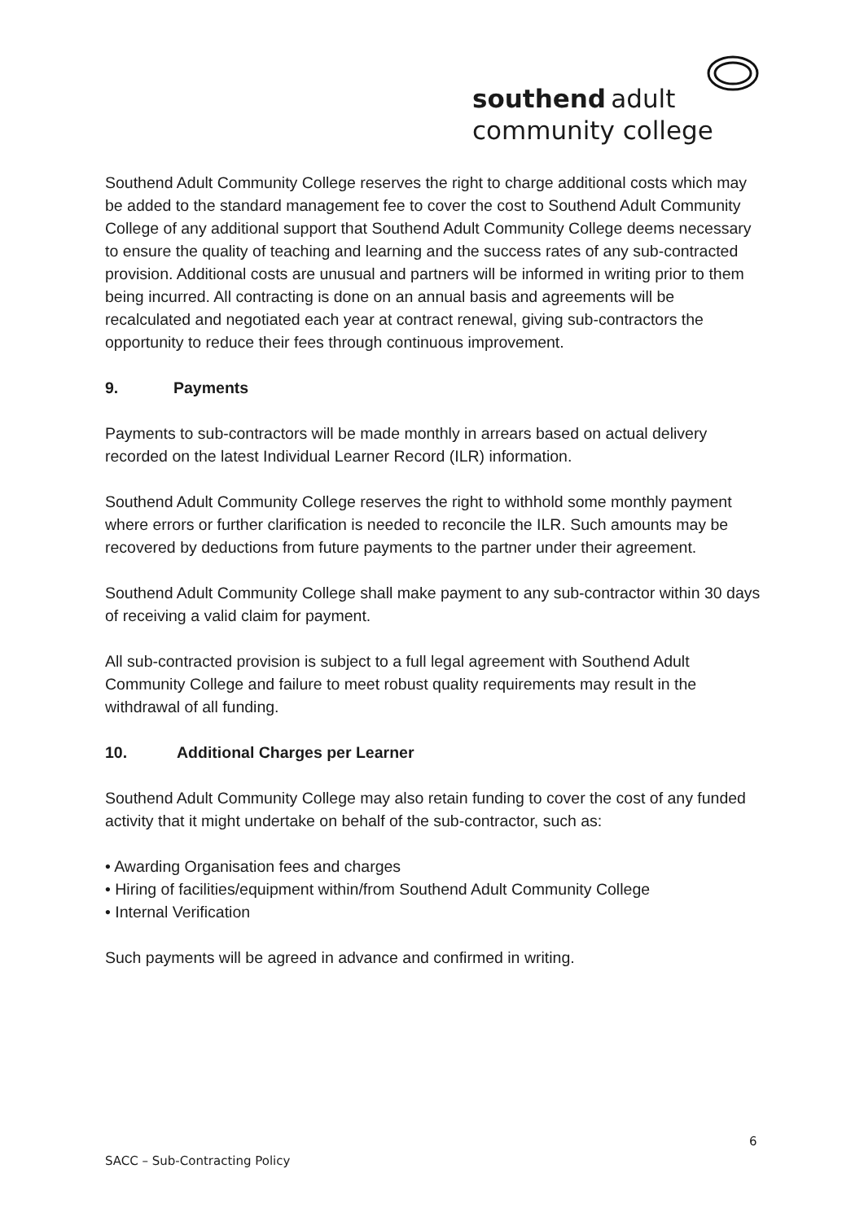southend adult
community college
Southend Adult Community College reserves the right to charge additional costs which may be added to the standard management fee to cover the cost to Southend Adult Community College of any additional support that Southend Adult Community College deems necessary to ensure the quality of teaching and learning and the success rates of any sub-contracted provision. Additional costs are unusual and partners will be informed in writing prior to them being incurred. All contracting is done on an annual basis and agreements will be recalculated and negotiated each year at contract renewal, giving sub-contractors the opportunity to reduce their fees through continuous improvement.
9. Payments
Payments to sub-contractors will be made monthly in arrears based on actual delivery recorded on the latest Individual Learner Record (ILR) information.
Southend Adult Community College reserves the right to withhold some monthly payment where errors or further clarification is needed to reconcile the ILR. Such amounts may be recovered by deductions from future payments to the partner under their agreement.
Southend Adult Community College shall make payment to any sub-contractor within 30 days of receiving a valid claim for payment.
All sub-contracted provision is subject to a full legal agreement with Southend Adult Community College and failure to meet robust quality requirements may result in the withdrawal of all funding.
10. Additional Charges per Learner
Southend Adult Community College may also retain funding to cover the cost of any funded activity that it might undertake on behalf of the sub-contractor, such as:
• Awarding Organisation fees and charges
• Hiring of facilities/equipment within/from Southend Adult Community College
• Internal Verification
Such payments will be agreed in advance and confirmed in writing.
6
SACC – Sub-Contracting Policy